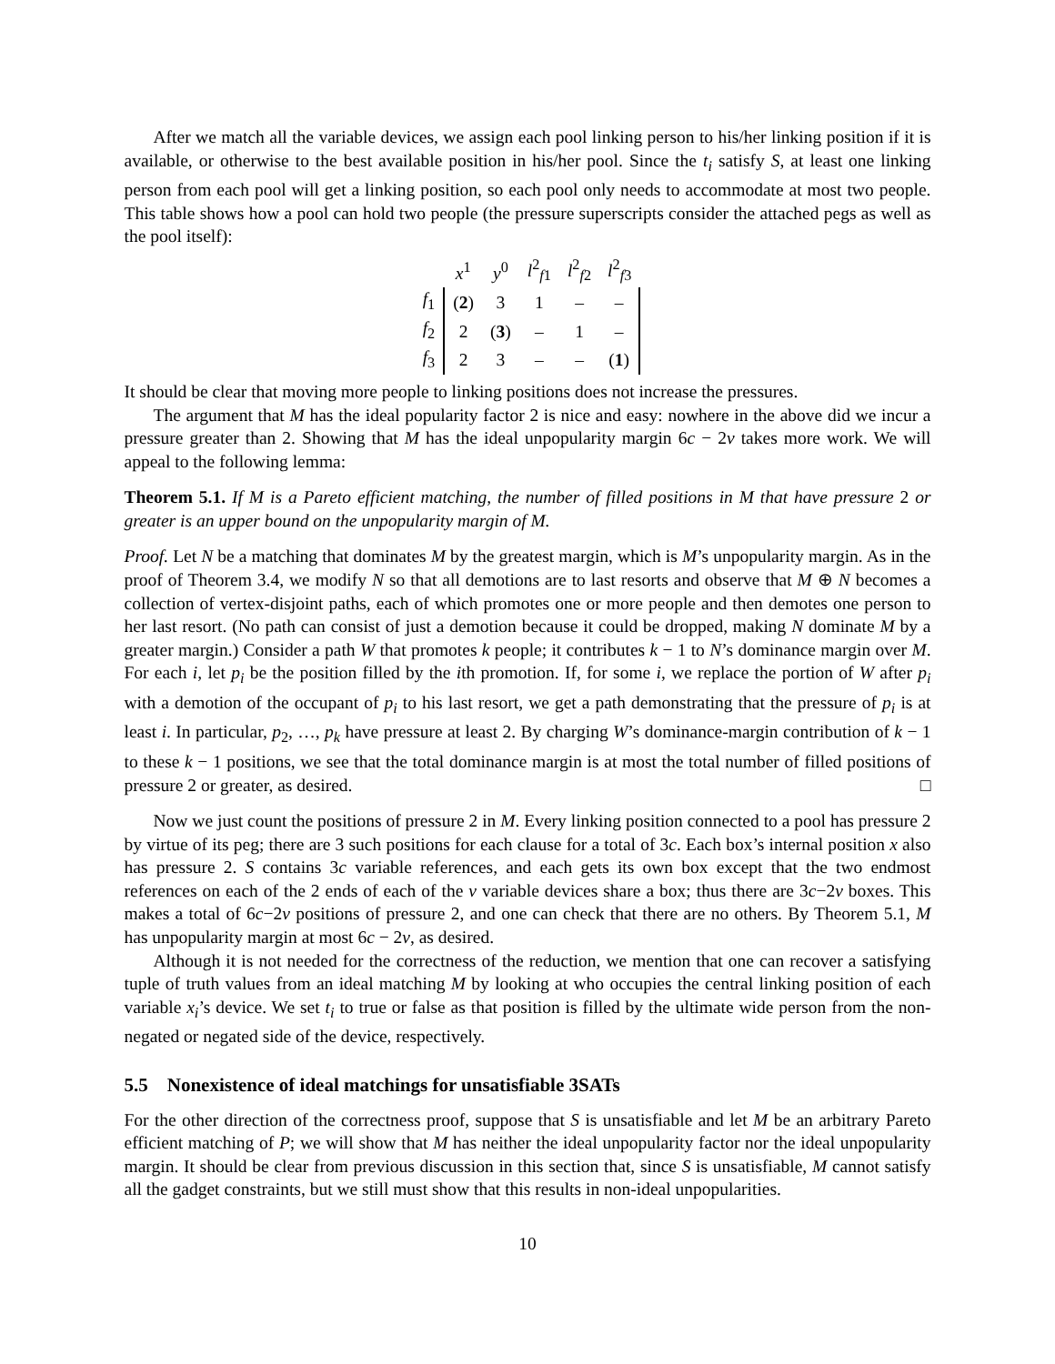After we match all the variable devices, we assign each pool linking person to his/her linking position if it is available, or otherwise to the best available position in his/her pool. Since the t<sub>i</sub> satisfy S, at least one linking person from each pool will get a linking position, so each pool only needs to accommodate at most two people. This table shows how a pool can hold two people (the pressure superscripts consider the attached pegs as well as the pool itself):
| | x<sup>1</sup> | y<sup>0</sup> | l<sup>2</sup><sub>f1</sub> | l<sup>2</sup><sub>f2</sub> | l<sup>2</sup><sub>f3</sub> |
| --- | --- | --- | --- | --- | --- |
| f<sub>1</sub> | ( 2 ) | 3 | 1 | – | – |
| f<sub>2</sub> | 2 | ( 3 ) | – | 1 | – |
| f<sub>3</sub> | 2 | 3 | – | – | ( 1 ) |
It should be clear that moving more people to linking positions does not increase the pressures.
The argument that M has the ideal popularity factor 2 is nice and easy: nowhere in the above did we incur a pressure greater than 2. Showing that M has the ideal unpopularity margin 6c − 2v takes more work. We will appeal to the following lemma:
Theorem 5.1. If M is a Pareto efficient matching, the number of filled positions in M that have pressure 2 or greater is an upper bound on the unpopularity margin of M.
Proof. Let N be a matching that dominates M by the greatest margin, which is M’s unpopularity margin. As in the proof of Theorem 3.4, we modify N so that all demotions are to last resorts and observe that M ⊕ N becomes a collection of vertex-disjoint paths, each of which promotes one or more people and then demotes one person to her last resort. (No path can consist of just a demotion because it could be dropped, making N dominate M by a greater margin.) Consider a path W that promotes k people; it contributes k − 1 to N’s dominance margin over M. For each i, let p<sub>i</sub> be the position filled by the ith promotion. If, for some i, we replace the portion of W after p<sub>i</sub> with a demotion of the occupant of p<sub>i</sub> to his last resort, we get a path demonstrating that the pressure of p<sub>i</sub> is at least i. In particular, p<sub>2</sub>, …, p<sub>k</sub> have pressure at least 2. By charging W’s dominance-margin contribution of k − 1 to these k − 1 positions, we see that the total dominance margin is at most the total number of filled positions of pressure 2 or greater, as desired. □
Now we just count the positions of pressure 2 in M. Every linking position connected to a pool has pressure 2 by virtue of its peg; there are 3 such positions for each clause for a total of 3c. Each box’s internal position x also has pressure 2. S contains 3c variable references, and each gets its own box except that the two endmost references on each of the 2 ends of each of the v variable devices share a box; thus there are 3c−2v boxes. This makes a total of 6c−2v positions of pressure 2, and one can check that there are no others. By Theorem 5.1, M has unpopularity margin at most 6c − 2v, as desired.
Although it is not needed for the correctness of the reduction, we mention that one can recover a satisfying tuple of truth values from an ideal matching M by looking at who occupies the central linking position of each variable x<sub>i</sub>’s device. We set t<sub>i</sub> to true or false as that position is filled by the ultimate wide person from the non-negated or negated side of the device, respectively.
5.5 Nonexistence of ideal matchings for unsatisfiable 3SATs
For the other direction of the correctness proof, suppose that S is unsatisfiable and let M be an arbitrary Pareto efficient matching of P; we will show that M has neither the ideal unpopularity factor nor the ideal unpopularity margin. It should be clear from previous discussion in this section that, since S is unsatisfiable, M cannot satisfy all the gadget constraints, but we still must show that this results in non-ideal unpopularities.
10